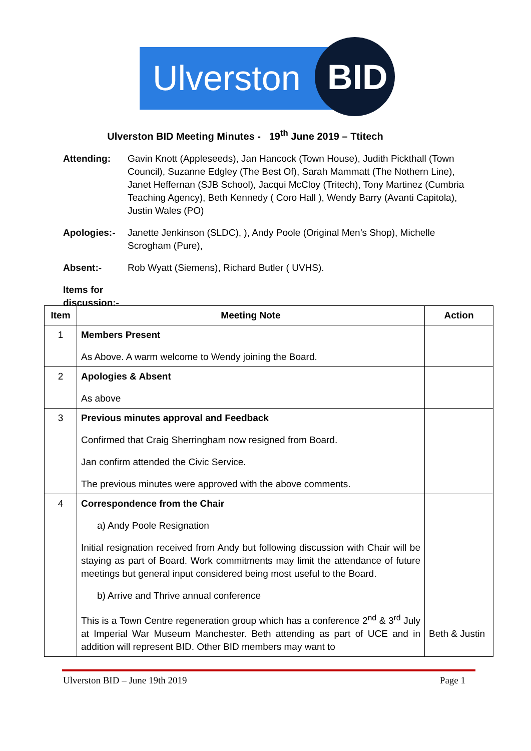Ulverston BID
Ulverston BID Meeting Minutes - 19<sup>th</sup> June 2019 – Ttitech
Attending: Gavin Knott (Appleseeds), Jan Hancock (Town House), Judith Pickthall (Town Council), Suzanne Edgley (The Best Of), Sarah Mammatt (The Nothern Line), Janet Heffernan (SJB School), Jacqui McCloy (Tritech), Tony Martinez (Cumbria Teaching Agency), Beth Kennedy ( Coro Hall ), Wendy Barry (Avanti Capitola), Justin Wales (PO)
Apologies:- Janette Jenkinson (SLDC), ), Andy Poole (Original Men’s Shop), Michelle Scrogham (Pure),
Absent:- Rob Wyatt (Siemens), Richard Butler ( UVHS).
Items for discussion:-
| Item | Meeting Note | Action |
| --- | --- | --- |
| 1 | Members Present As Above. A warm welcome to Wendy joining the Board. | |
| 2 | Apologies & Absent As above | |
| 3 | Previous minutes approval and Feedback Confirmed that Craig Sherringham now resigned from Board. Jan confirm attended the Civic Service. The previous minutes were approved with the above comments. | |
| 4 | Correspondence from the Chair a) Andy Poole Resignation Initial resignation received from Andy but following discussion with Chair will be staying as part of Board. Work commitments may limit the attendance of future meetings but general input considered being most useful to the Board. b) Arrive and Thrive annual conference This is a Town Centre regeneration group which has a conference 2<sup>nd</sup> & 3<sup>rd</sup> July at Imperial War Museum Manchester. Beth attending as part of UCE and in addition will represent BID. Other BID members may want to | Beth & Justin |
Ulverston BID – June 19th 2019 Page 1